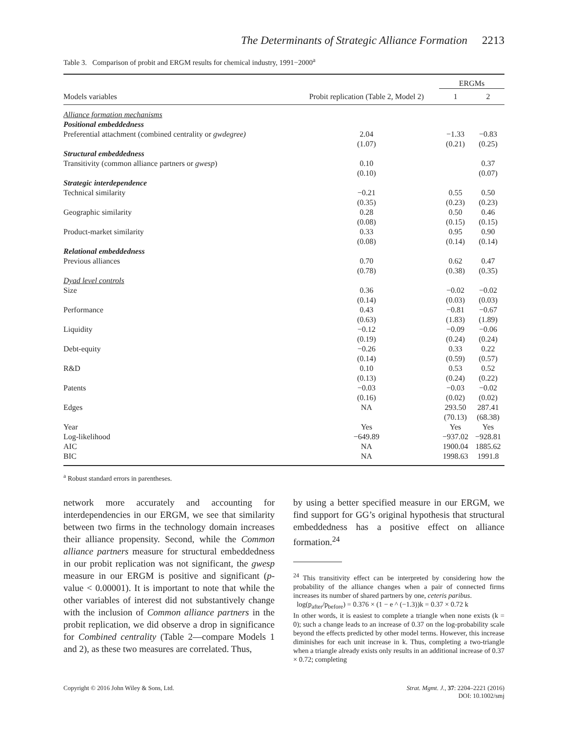The Determinants of Strategic Alliance Formation 2213
Table 3. Comparison of probit and ERGM results for chemical industry, 1991−2000<sup>a</sup>
| | | ERGMs | |
| --- | --- | --- | --- |
| Models variables | Probit replication (Table 2, Model 2) | 1 | 2 |
| Alliance formation mechanisms | | | |
| Positional embeddedness | | | |
| Preferential attachment (combined centrality or gwdegree) | 2.04 (1.07) | −1.33 (0.21) | −0.83 (0.25) |
| Structural embeddedness | | | |
| Transitivity (common alliance partners or gwesp ) | 0.10 (0.10) | | 0.37 (0.07) |
| Strategic interdependence | | | |
| Technical similarity | −0.21 (0.35) | 0.55 (0.23) | 0.50 (0.23) |
| Geographic similarity | 0.28 (0.08) | 0.50 (0.15) | 0.46 (0.15) |
| Product-market similarity | 0.33 (0.08) | 0.95 (0.14) | 0.90 (0.14) |
| Relational embeddedness | | | |
| Previous alliances | 0.70 (0.78) | 0.62 (0.38) | 0.47 (0.35) |
| Dyad level controls | | | |
| Size | 0.36 (0.14) | −0.02 (0.03) | −0.02 (0.03) |
| Performance | 0.43 (0.63) | −0.81 (1.83) | −0.67 (1.89) |
| Liquidity | −0.12 (0.19) | −0.09 (0.24) | −0.06 (0.24) |
| Debt-equity | −0.26 (0.14) | 0.33 (0.59) | 0.22 (0.57) |
| R&D | 0.10 (0.13) | 0.53 (0.24) | 0.52 (0.22) |
| Patents | −0.03 (0.16) | −0.03 (0.02) | −0.02 (0.02) |
| Edges | NA | 293.50 (70.13) | 287.41 (68.38) |
| Year | Yes | Yes | Yes |
| Log-likelihood | −649.89 | −937.02 | −928.81 |
| AIC | NA | 1900.04 | 1885.62 |
| BIC | NA | 1998.63 | 1991.8 |
<sup>a</sup> Robust standard errors in parentheses.
network more accurately and accounting for interdependencies in our ERGM, we see that similarity between two firms in the technology domain increases their alliance propensity. Second, while the Common alliance partners measure for structural embeddedness in our probit replication was not significant, the gwesp measure in our ERGM is positive and significant (p-value < 0.00001). It is important to note that while the other variables of interest did not substantively change with the inclusion of Common alliance partners in the probit replication, we did observe a drop in significance for Combined centrality (Table 2—compare Models 1 and 2), as these two measures are correlated. Thus,
by using a better specified measure in our ERGM, we find support for GG’s original hypothesis that structural embeddedness has a positive effect on alliance formation.<sup>24</sup>
<sup>24</sup> This transitivity effect can be interpreted by considering how the probability of the alliance changes when a pair of connected firms increases its number of shared partners by one, ceteris paribus.
log(p<sub>after</sub>/p<sub>before</sub>) = 0.376 × (1 − e ^ (−1.3))k = 0.37 × 0.72 k
In other words, it is easiest to complete a triangle when none exists (k = 0); such a change leads to an increase of 0.37 on the log-probability scale beyond the effects predicted by other model terms. However, this increase diminishes for each unit increase in k. Thus, completing a two-triangle when a triangle already exists only results in an additional increase of 0.37 × 0.72; completing
Copyright © 2016 John Wiley & Sons, Ltd.
Strat. Mgmt. J., 37: 2204–2221 (2016)
DOI: 10.1002/smj